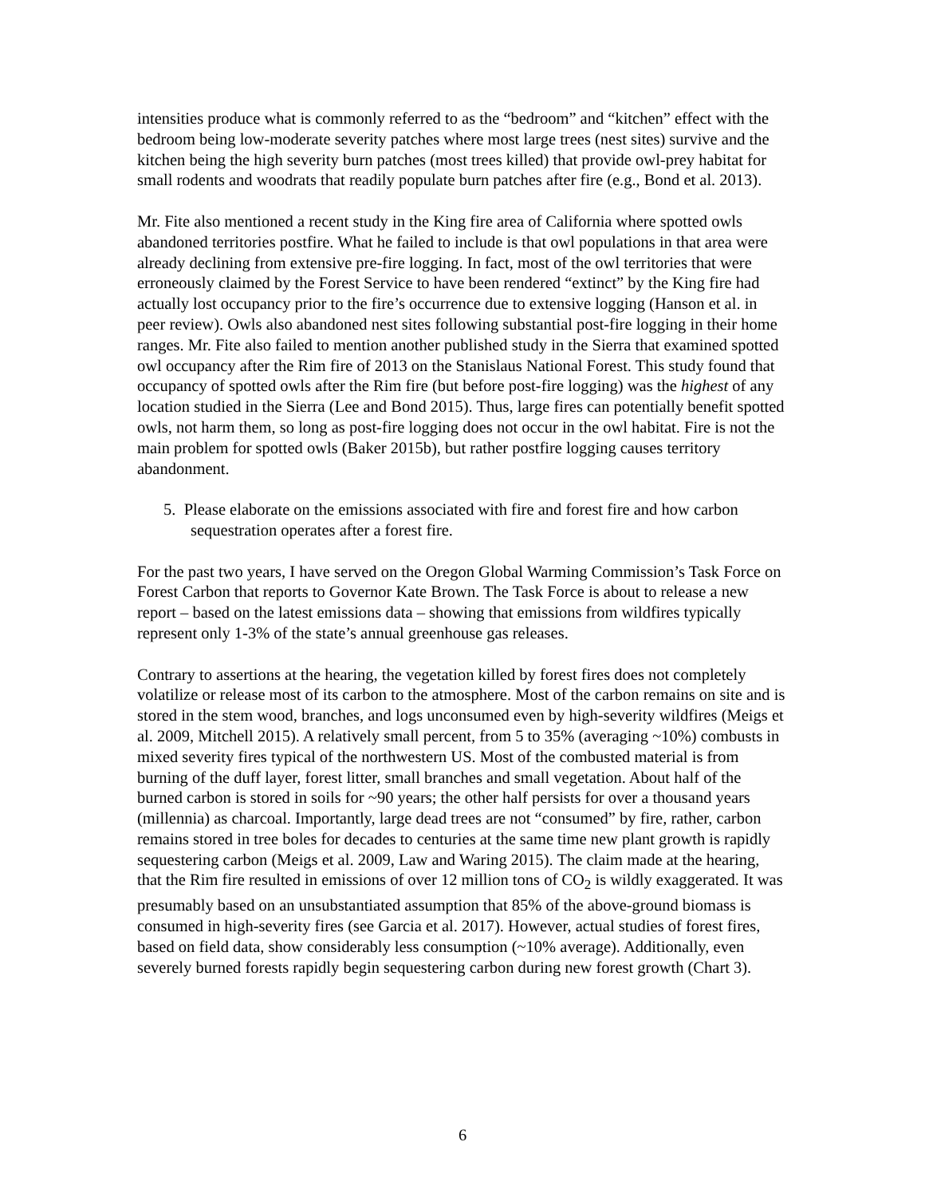intensities produce what is commonly referred to as the “bedroom” and “kitchen” effect with the bedroom being low-moderate severity patches where most large trees (nest sites) survive and the kitchen being the high severity burn patches (most trees killed) that provide owl-prey habitat for small rodents and woodrats that readily populate burn patches after fire (e.g., Bond et al. 2013).
Mr. Fite also mentioned a recent study in the King fire area of California where spotted owls abandoned territories postfire. What he failed to include is that owl populations in that area were already declining from extensive pre-fire logging. In fact, most of the owl territories that were erroneously claimed by the Forest Service to have been rendered “extinct” by the King fire had actually lost occupancy prior to the fire’s occurrence due to extensive logging (Hanson et al. in peer review). Owls also abandoned nest sites following substantial post-fire logging in their home ranges. Mr. Fite also failed to mention another published study in the Sierra that examined spotted owl occupancy after the Rim fire of 2013 on the Stanislaus National Forest. This study found that occupancy of spotted owls after the Rim fire (but before post-fire logging) was the highest of any location studied in the Sierra (Lee and Bond 2015). Thus, large fires can potentially benefit spotted owls, not harm them, so long as post-fire logging does not occur in the owl habitat. Fire is not the main problem for spotted owls (Baker 2015b), but rather postfire logging causes territory abandonment.
5. Please elaborate on the emissions associated with fire and forest fire and how carbon sequestration operates after a forest fire.
For the past two years, I have served on the Oregon Global Warming Commission’s Task Force on Forest Carbon that reports to Governor Kate Brown. The Task Force is about to release a new report – based on the latest emissions data – showing that emissions from wildfires typically represent only 1-3% of the state’s annual greenhouse gas releases.
Contrary to assertions at the hearing, the vegetation killed by forest fires does not completely volatilize or release most of its carbon to the atmosphere. Most of the carbon remains on site and is stored in the stem wood, branches, and logs unconsumed even by high-severity wildfires (Meigs et al. 2009, Mitchell 2015). A relatively small percent, from 5 to 35% (averaging ~10%) combusts in mixed severity fires typical of the northwestern US. Most of the combusted material is from burning of the duff layer, forest litter, small branches and small vegetation. About half of the burned carbon is stored in soils for ~90 years; the other half persists for over a thousand years (millennia) as charcoal. Importantly, large dead trees are not “consumed” by fire, rather, carbon remains stored in tree boles for decades to centuries at the same time new plant growth is rapidly sequestering carbon (Meigs et al. 2009, Law and Waring 2015). The claim made at the hearing, that the Rim fire resulted in emissions of over 12 million tons of CO<sub>2</sub> is wildly exaggerated. It was presumably based on an unsubstantiated assumption that 85% of the above-ground biomass is consumed in high-severity fires (see Garcia et al. 2017). However, actual studies of forest fires, based on field data, show considerably less consumption (~10% average). Additionally, even severely burned forests rapidly begin sequestering carbon during new forest growth (Chart 3).
6